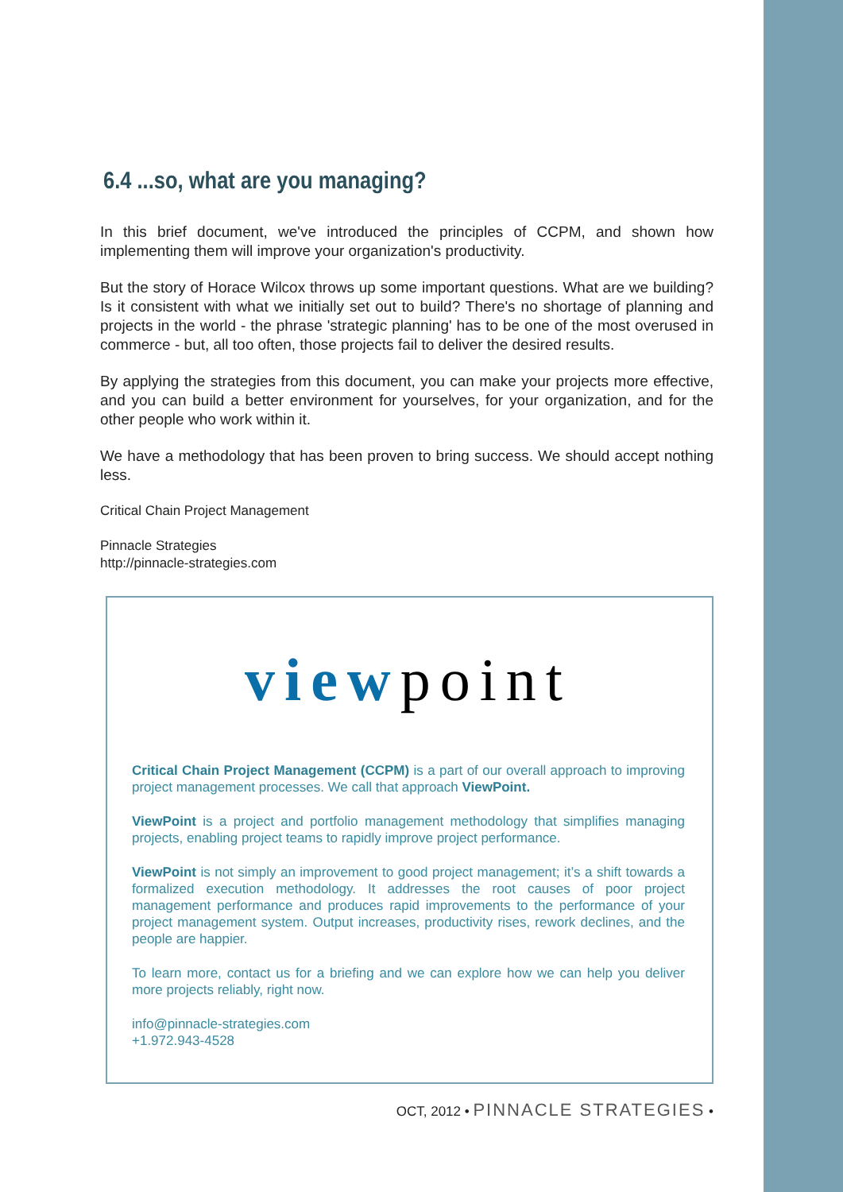6.4 ...so, what are you managing?
In this brief document, we've introduced the principles of CCPM, and shown how implementing them will improve your organization's productivity.
But the story of Horace Wilcox throws up some important questions. What are we building? Is it consistent with what we initially set out to build? There's no shortage of planning and projects in the world - the phrase 'strategic planning' has to be one of the most overused in commerce - but, all too often, those projects fail to deliver the desired results.
By applying the strategies from this document, you can make your projects more effective, and you can build a better environment for yourselves, for your organization, and for the other people who work within it.
We have a methodology that has been proven to bring success. We should accept nothing less.
Critical Chain Project Management
Pinnacle Strategies
http://pinnacle-strategies.com
viewpoint
Critical Chain Project Management (CCPM) is a part of our overall approach to improving project management processes. We call that approach ViewPoint.
ViewPoint is a project and portfolio management methodology that simplifies managing projects, enabling project teams to rapidly improve project performance.
ViewPoint is not simply an improvement to good project management; it’s a shift towards a formalized execution methodology. It addresses the root causes of poor project management performance and produces rapid improvements to the performance of your project management system. Output increases, productivity rises, rework declines, and the people are happier.
To learn more, contact us for a briefing and we can explore how we can help you deliver more projects reliably, right now.
info@pinnacle-strategies.com
+1.972.943-4528
OCT, 2012 • PINNACLE STRATEGIES •